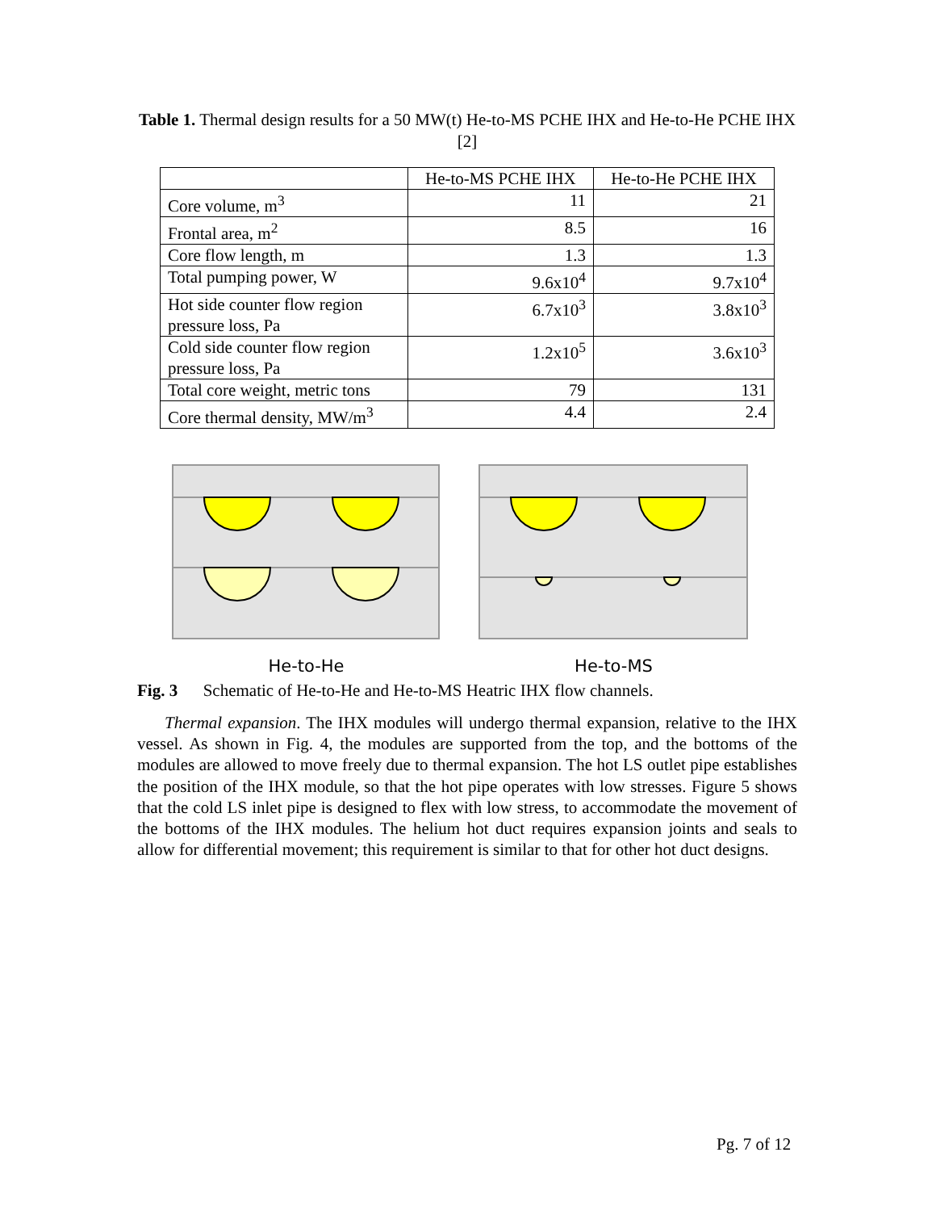Table 1. Thermal design results for a 50 MW(t) He-to-MS PCHE IHX and He-to-He PCHE IHX [2]
| | He-to-MS PCHE IHX | He-to-He PCHE IHX |
| --- | --- | --- |
| Core volume, m<sup>3</sup> | 11 | 21 |
| Frontal area, m<sup>2</sup> | 8.5 | 16 |
| Core flow length, m | 1.3 | 1.3 |
| Total pumping power, W | 9.6x10<sup>4</sup> | 9.7x10<sup>4</sup> |
| Hot side counter flow region pressure loss, Pa | 6.7x10<sup>3</sup> | 3.8x10<sup>3</sup> |
| Cold side counter flow region pressure loss, Pa | 1.2x10<sup>5</sup> | 3.6x10<sup>3</sup> |
| Total core weight, metric tons | 79 | 131 |
| Core thermal density, MW/m<sup>3</sup> | 4.4 | 2.4 |
He-to-He He-to-MS
Fig. 3 Schematic of He-to-He and He-to-MS Heatric IHX flow channels.
Thermal expansion. The IHX modules will undergo thermal expansion, relative to the IHX vessel. As shown in Fig. 4, the modules are supported from the top, and the bottoms of the modules are allowed to move freely due to thermal expansion. The hot LS outlet pipe establishes the position of the IHX module, so that the hot pipe operates with low stresses. Figure 5 shows that the cold LS inlet pipe is designed to flex with low stress, to accommodate the movement of the bottoms of the IHX modules. The helium hot duct requires expansion joints and seals to allow for differential movement; this requirement is similar to that for other hot duct designs.
Pg. 7 of 12